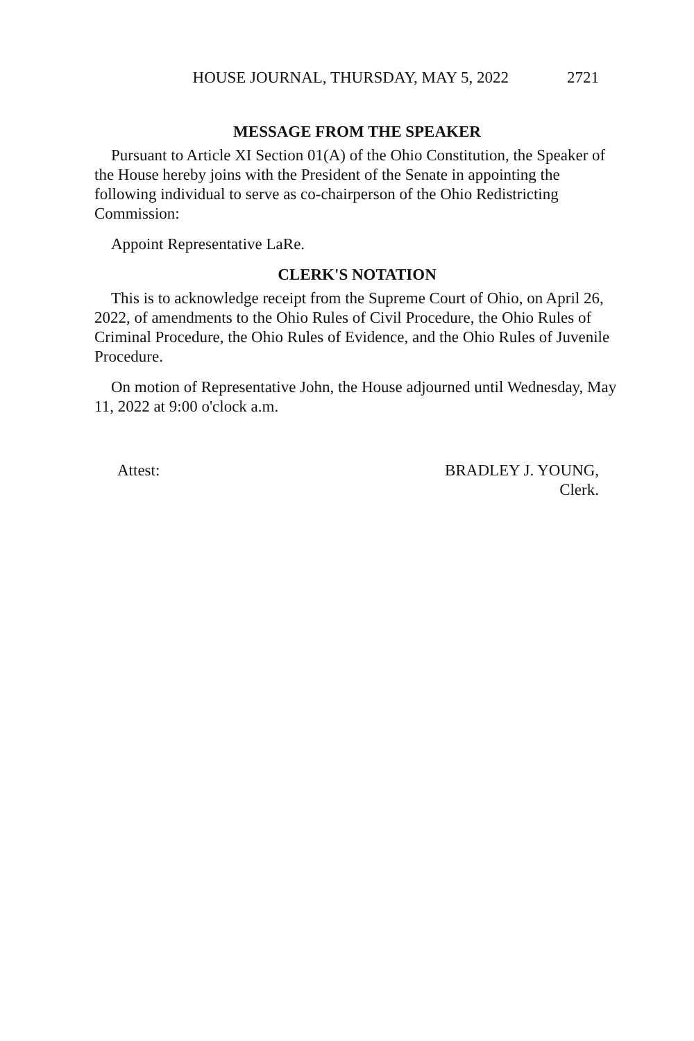HOUSE JOURNAL, THURSDAY, MAY 5, 2022 2721
MESSAGE FROM THE SPEAKER
Pursuant to Article XI Section 01(A) of the Ohio Constitution, the Speaker of the House hereby joins with the President of the Senate in appointing the following individual to serve as co-chairperson of the Ohio Redistricting Commission:
Appoint Representative LaRe.
CLERK'S NOTATION
This is to acknowledge receipt from the Supreme Court of Ohio, on April 26, 2022, of amendments to the Ohio Rules of Civil Procedure, the Ohio Rules of Criminal Procedure, the Ohio Rules of Evidence, and the Ohio Rules of Juvenile Procedure.
On motion of Representative John, the House adjourned until Wednesday, May 11, 2022 at 9:00 o'clock a.m.
Attest: BRADLEY J. YOUNG,
Clerk.